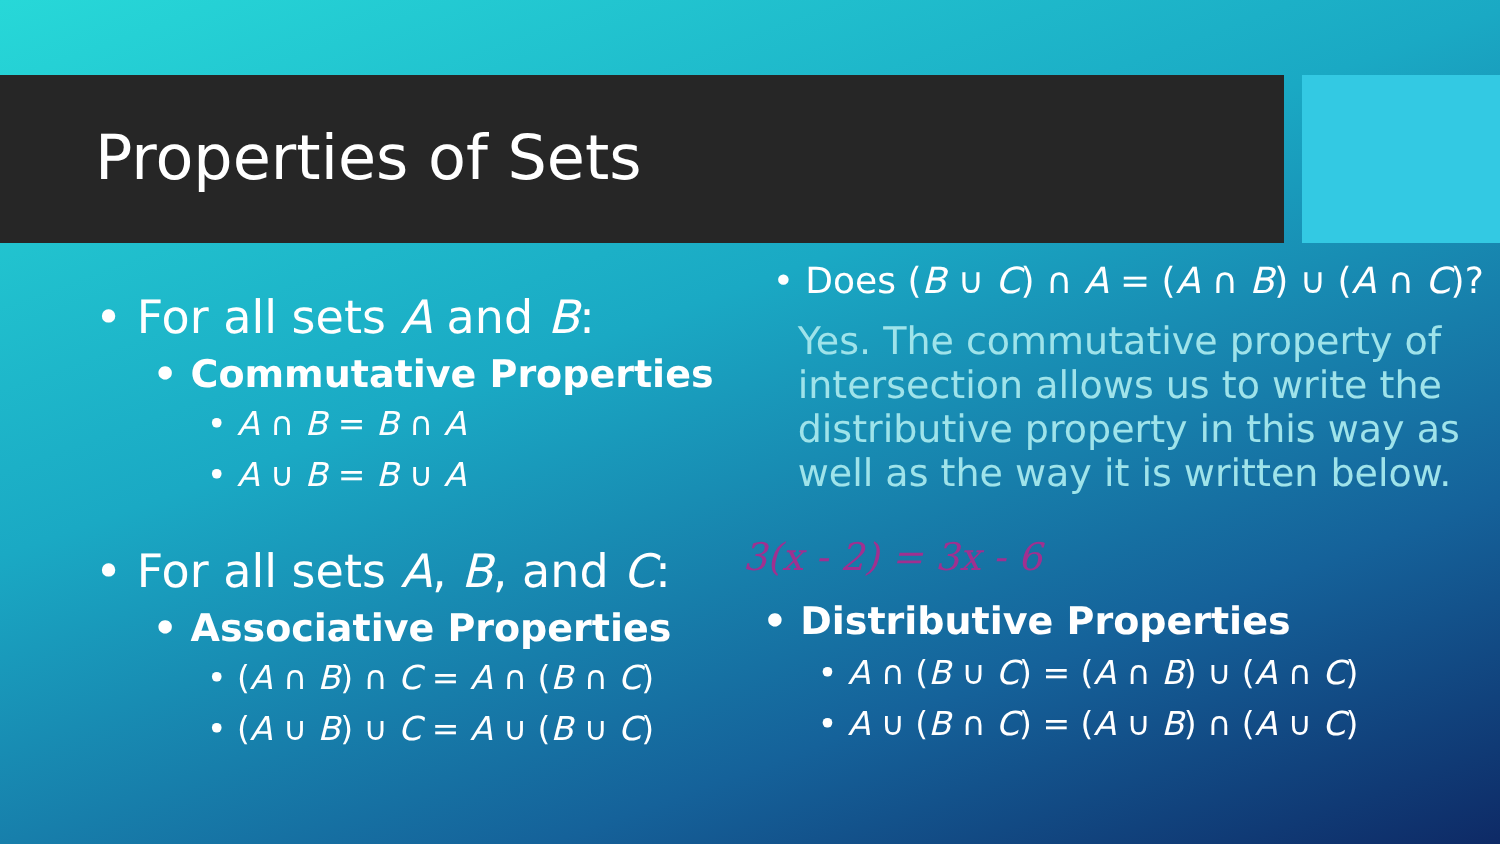Properties of Sets
• For all sets A and B:
• Commutative Properties
• A ∩ B = B ∩ A
• A ∪ B = B ∪ A
• For all sets A, B, and C:
• Associative Properties
• (A ∩ B) ∩ C = A ∩ (B ∩ C)
• (A ∪ B) ∪ C = A ∪ (B ∪ C)
• Does (B ∪ C) ∩ A = (A ∩ B) ∪ (A ∩ C)?
Yes. The commutative property of intersection allows us to write the distributive property in this way as well as the way it is written below.
3(x - 2) = 3x - 6
• Distributive Properties
• A ∩ (B ∪ C) = (A ∩ B) ∪ (A ∩ C)
• A ∪ (B ∩ C) = (A ∪ B) ∩ (A ∪ C)